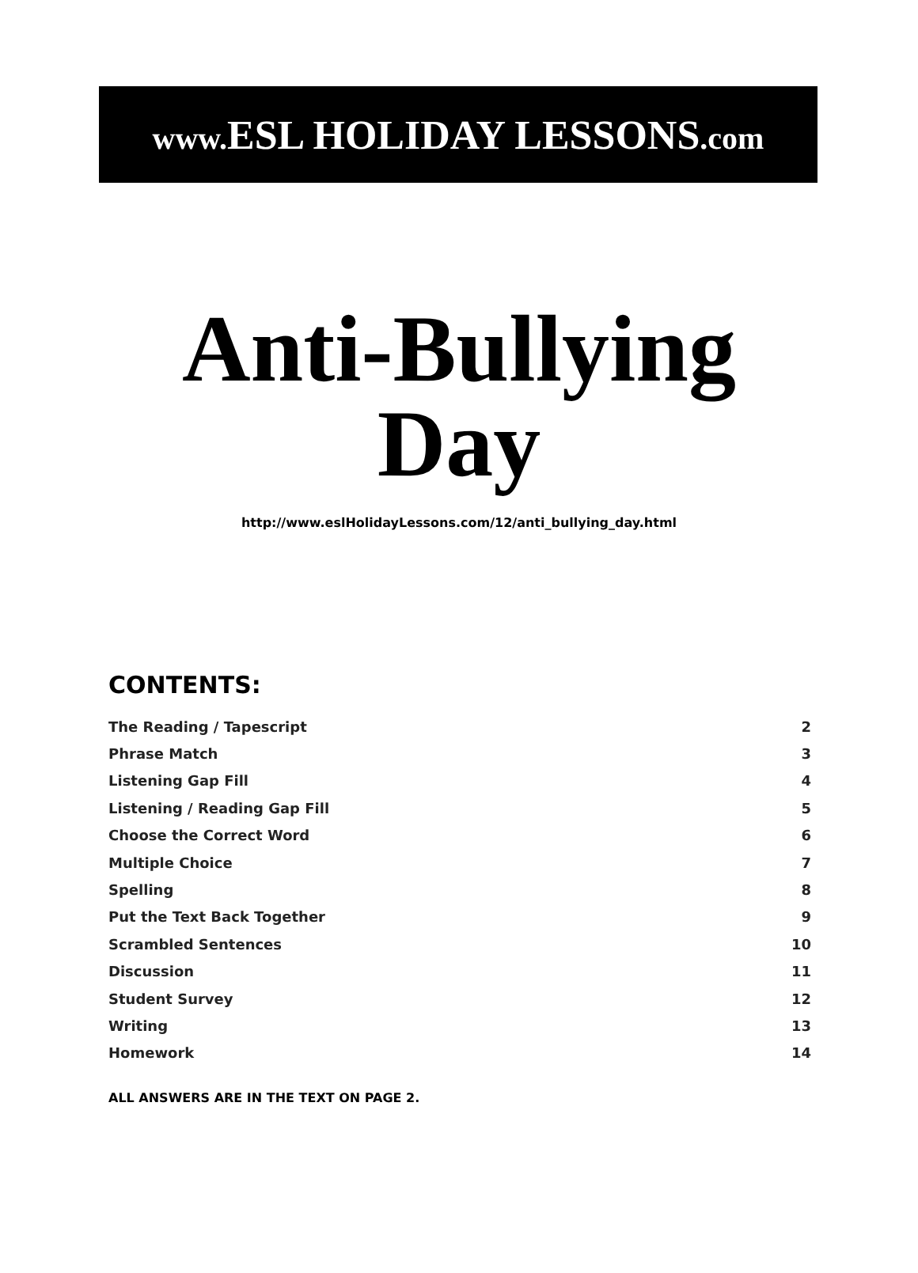www. ESL HOLIDAY LESSONS.com
Anti-Bullying
Day
http://www.eslHolidayLessons.com/12/anti_bullying_day.html
CONTENTS:
| The Reading / Tapescript | 2 |
| Phrase Match | 3 |
| Listening Gap Fill | 4 |
| Listening / Reading Gap Fill | 5 |
| Choose the Correct Word | 6 |
| Multiple Choice | 7 |
| Spelling | 8 |
| Put the Text Back Together | 9 |
| Scrambled Sentences | 10 |
| Discussion | 11 |
| Student Survey | 12 |
| Writing | 13 |
| Homework | 14 |
ALL ANSWERS ARE IN THE TEXT ON PAGE 2.